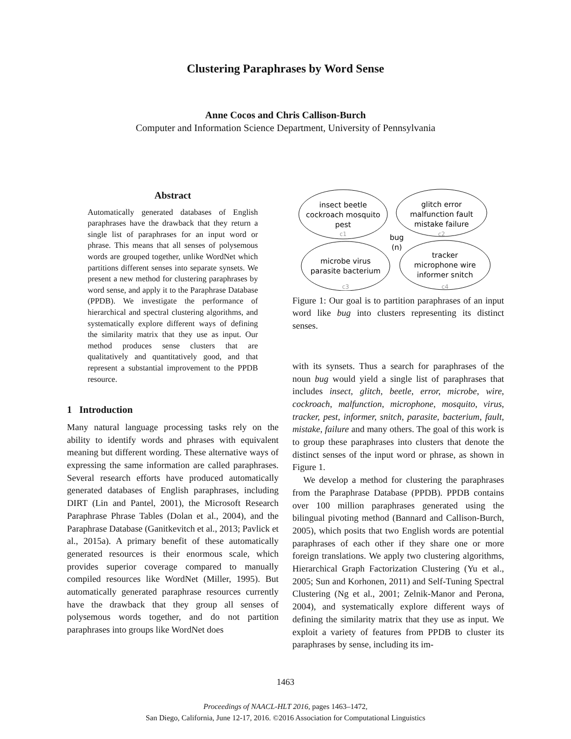Clustering Paraphrases by Word Sense
Anne Cocos and Chris Callison-Burch
Computer and Information Science Department, University of Pennsylvania
Abstract
Automatically generated databases of English paraphrases have the drawback that they return a single list of paraphrases for an input word or phrase. This means that all senses of polysemous words are grouped together, unlike WordNet which partitions different senses into separate synsets. We present a new method for clustering paraphrases by word sense, and apply it to the Paraphrase Database (PPDB). We investigate the performance of hierarchical and spectral clustering algorithms, and systematically explore different ways of defining the similarity matrix that they use as input. Our method produces sense clusters that are qualitatively and quantitatively good, and that represent a substantial improvement to the PPDB resource.
1 Introduction
Many natural language processing tasks rely on the ability to identify words and phrases with equivalent meaning but different wording. These alternative ways of expressing the same information are called paraphrases. Several research efforts have produced automatically generated databases of English paraphrases, including DIRT (Lin and Pantel, 2001), the Microsoft Research Paraphrase Phrase Tables (Dolan et al., 2004), and the Paraphrase Database (Ganitkevitch et al., 2013; Pavlick et al., 2015a). A primary benefit of these automatically generated resources is their enormous scale, which provides superior coverage compared to manually compiled resources like WordNet (Miller, 1995). But automatically generated paraphrase resources currently have the drawback that they group all senses of polysemous words together, and do not partition paraphrases into groups like WordNet does
insect beetle
cockroach mosquito
pest
c1
glitch error
malfunction fault
mistake failure
c2
bug
(n)
microbe virus
parasite bacterium
c3
tracker
microphone wire
informer snitch
c4
Figure 1: Our goal is to partition paraphrases of an input word like bug into clusters representing its distinct senses.
with its synsets. Thus a search for paraphrases of the noun bug would yield a single list of paraphrases that includes insect, glitch, beetle, error, microbe, wire, cockroach, malfunction, microphone, mosquito, virus, tracker, pest, informer, snitch, parasite, bacterium, fault, mistake, failure and many others. The goal of this work is to group these paraphrases into clusters that denote the distinct senses of the input word or phrase, as shown in Figure 1.
We develop a method for clustering the paraphrases from the Paraphrase Database (PPDB). PPDB contains over 100 million paraphrases generated using the bilingual pivoting method (Bannard and Callison-Burch, 2005), which posits that two English words are potential paraphrases of each other if they share one or more foreign translations. We apply two clustering algorithms, Hierarchical Graph Factorization Clustering (Yu et al., 2005; Sun and Korhonen, 2011) and Self-Tuning Spectral Clustering (Ng et al., 2001; Zelnik-Manor and Perona, 2004), and systematically explore different ways of defining the similarity matrix that they use as input. We exploit a variety of features from PPDB to cluster its paraphrases by sense, including its im-
1463
Proceedings of NAACL-HLT 2016, pages 1463–1472,
San Diego, California, June 12-17, 2016. ©2016 Association for Computational Linguistics